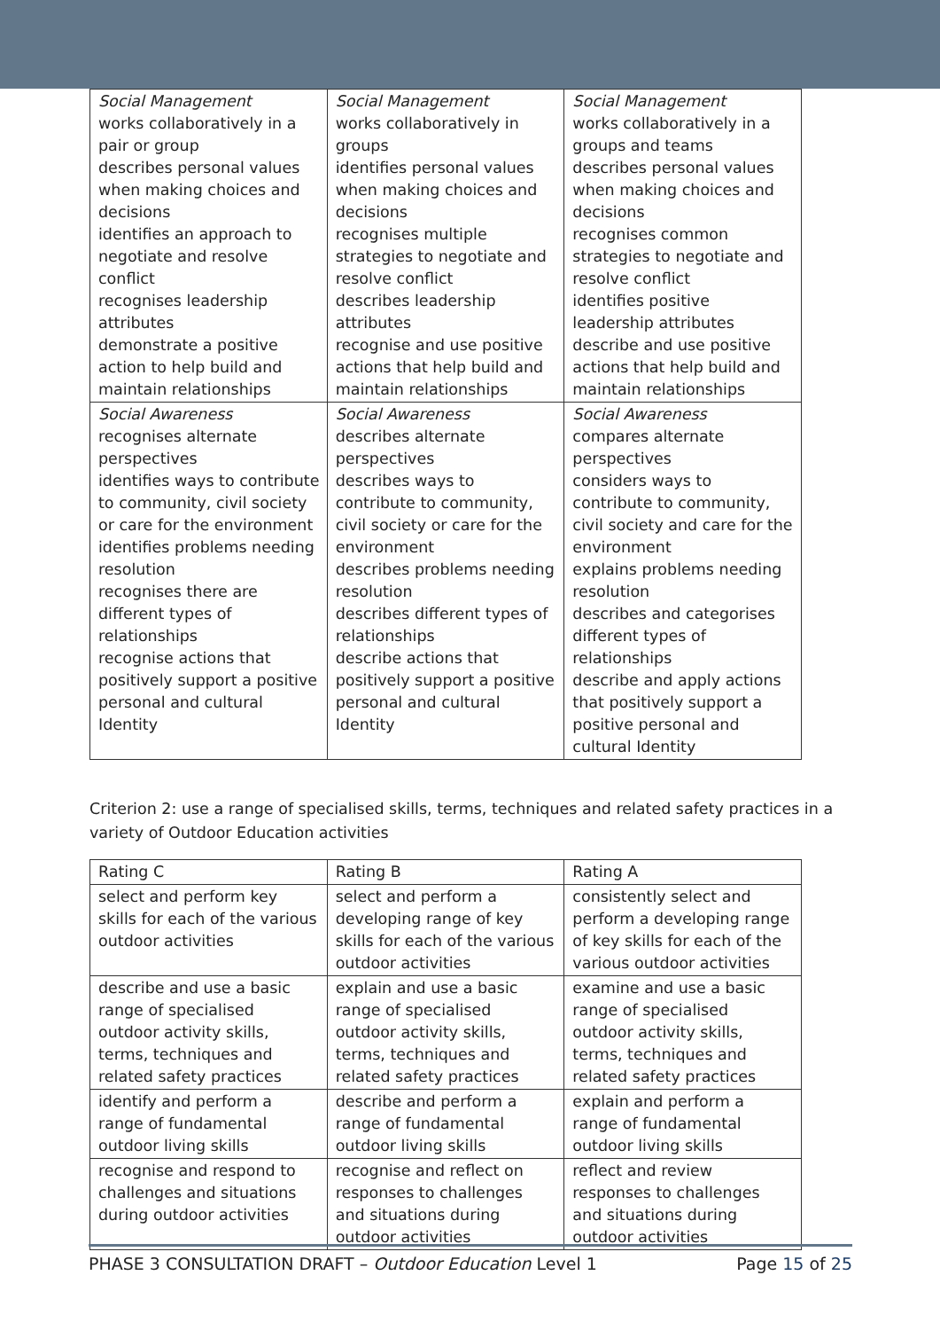| Social Management works collaboratively in a pair or group describes personal values when making choices and decisions identifies an approach to negotiate and resolve conflict recognises leadership attributes demonstrate a positive action to help build and maintain relationships | Social Management works collaboratively in groups identifies personal values when making choices and decisions recognises multiple strategies to negotiate and resolve conflict describes leadership attributes recognise and use positive actions that help build and maintain relationships | Social Management works collaboratively in a groups and teams describes personal values when making choices and decisions recognises common strategies to negotiate and resolve conflict identifies positive leadership attributes describe and use positive actions that help build and maintain relationships |
| Social Awareness recognises alternate perspectives identifies ways to contribute to community, civil society or care for the environment identifies problems needing resolution recognises there are different types of relationships recognise actions that positively support a positive personal and cultural Identity | Social Awareness describes alternate perspectives describes ways to contribute to community, civil society or care for the environment describes problems needing resolution describes different types of relationships describe actions that positively support a positive personal and cultural Identity | Social Awareness compares alternate perspectives considers ways to contribute to community, civil society and care for the environment explains problems needing resolution describes and categorises different types of relationships describe and apply actions that positively support a positive personal and cultural Identity |
Criterion 2: use a range of specialised skills, terms, techniques and related safety practices in a variety of Outdoor Education activities
| Rating C | Rating B | Rating A |
| --- | --- | --- |
| select and perform key skills for each of the various outdoor activities | select and perform a developing range of key skills for each of the various outdoor activities | consistently select and perform a developing range of key skills for each of the various outdoor activities |
| describe and use a basic range of specialised outdoor activity skills, terms, techniques and related safety practices | explain and use a basic range of specialised outdoor activity skills, terms, techniques and related safety practices | examine and use a basic range of specialised outdoor activity skills, terms, techniques and related safety practices |
| identify and perform a range of fundamental outdoor living skills | describe and perform a range of fundamental outdoor living skills | explain and perform a range of fundamental outdoor living skills |
| recognise and respond to challenges and situations during outdoor activities | recognise and reflect on responses to challenges and situations during outdoor activities | reflect and review responses to challenges and situations during outdoor activities |
PHASE 3 CONSULTATION DRAFT – Outdoor Education Level 1 Page 15 of 25